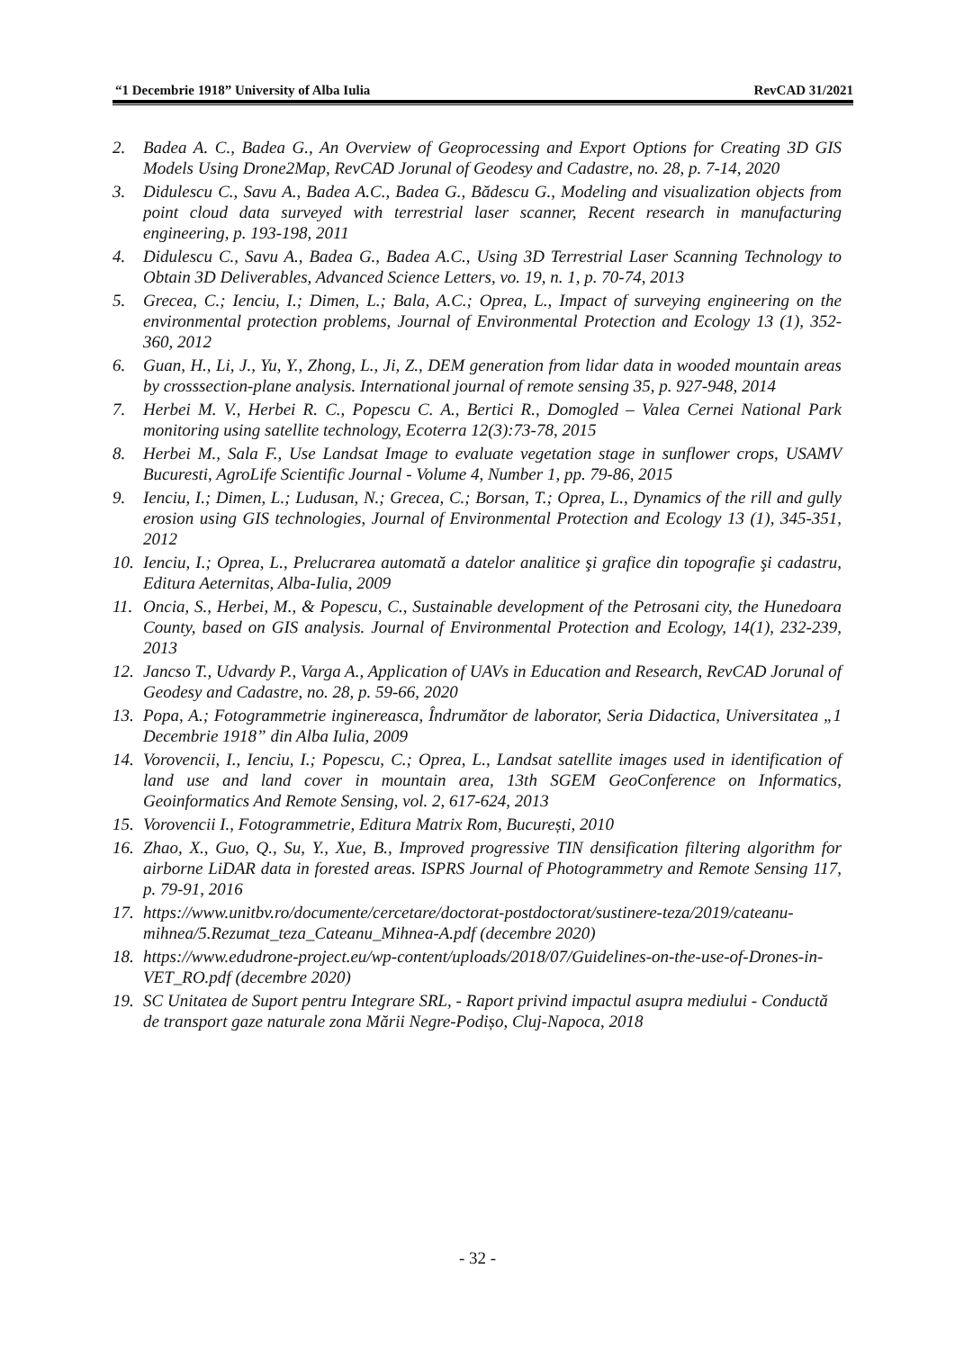“1 Decembrie 1918” University of Alba Iulia RevCAD 31/2021
2. Badea A. C., Badea G., An Overview of Geoprocessing and Export Options for Creating 3D GIS Models Using Drone2Map, RevCAD Jorunal of Geodesy and Cadastre, no. 28, p. 7-14, 2020
3. Didulescu C., Savu A., Badea A.C., Badea G., Bădescu G., Modeling and visualization objects from point cloud data surveyed with terrestrial laser scanner, Recent research in manufacturing engineering, p. 193-198, 2011
4. Didulescu C., Savu A., Badea G., Badea A.C., Using 3D Terrestrial Laser Scanning Technology to Obtain 3D Deliverables, Advanced Science Letters, vo. 19, n. 1, p. 70-74, 2013
5. Grecea, C.; Ienciu, I.; Dimen, L.; Bala, A.C.; Oprea, L., Impact of surveying engineering on the environmental protection problems, Journal of Environmental Protection and Ecology 13 (1), 352-360, 2012
6. Guan, H., Li, J., Yu, Y., Zhong, L., Ji, Z., DEM generation from lidar data in wooded mountain areas by crosssection-plane analysis. International journal of remote sensing 35, p. 927-948, 2014
7. Herbei M. V., Herbei R. C., Popescu C. A., Bertici R., Domogled – Valea Cernei National Park monitoring using satellite technology, Ecoterra 12(3):73-78, 2015
8. Herbei M., Sala F., Use Landsat Image to evaluate vegetation stage in sunflower crops, USAMV Bucuresti, AgroLife Scientific Journal - Volume 4, Number 1, pp. 79-86, 2015
9. Ienciu, I.; Dimen, L.; Ludusan, N.; Grecea, C.; Borsan, T.; Oprea, L., Dynamics of the rill and gully erosion using GIS technologies, Journal of Environmental Protection and Ecology 13 (1), 345-351, 2012
10. Ienciu, I.; Oprea, L., Prelucrarea automată a datelor analitice şi grafice din topografie şi cadastru, Editura Aeternitas, Alba-Iulia, 2009
11. Oncia, S., Herbei, M., & Popescu, C., Sustainable development of the Petrosani city, the Hunedoara County, based on GIS analysis. Journal of Environmental Protection and Ecology, 14(1), 232-239, 2013
12. Jancso T., Udvardy P., Varga A., Application of UAVs in Education and Research, RevCAD Jorunal of Geodesy and Cadastre, no. 28, p. 59-66, 2020
13. Popa, A.; Fotogrammetrie inginereasca, Îndrumător de laborator, Seria Didactica, Universitatea „1 Decembrie 1918” din Alba Iulia, 2009
14. Vorovencii, I., Ienciu, I.; Popescu, C.; Oprea, L., Landsat satellite images used in identification of land use and land cover in mountain area, 13th SGEM GeoConference on Informatics, Geoinformatics And Remote Sensing, vol. 2, 617-624, 2013
15. Vorovencii I., Fotogrammetrie, Editura Matrix Rom, București, 2010
16. Zhao, X., Guo, Q., Su, Y., Xue, B., Improved progressive TIN densification filtering algorithm for airborne LiDAR data in forested areas. ISPRS Journal of Photogrammetry and Remote Sensing 117, p. 79-91, 2016
17. https://www.unitbv.ro/documente/cercetare/doctorat-postdoctorat/sustinere-teza/2019/cateanu-mihnea/5.Rezumat_teza_Cateanu_Mihnea-A.pdf (decembre 2020)
18. https://www.edudrone-project.eu/wp-content/uploads/2018/07/Guidelines-on-the-use-of-Drones-in-VET_RO.pdf (decembre 2020)
19. SC Unitatea de Suport pentru Integrare SRL, - Raport privind impactul asupra mediului - Conductă de transport gaze naturale zona Mării Negre-Podișo, Cluj-Napoca, 2018
- 32 -